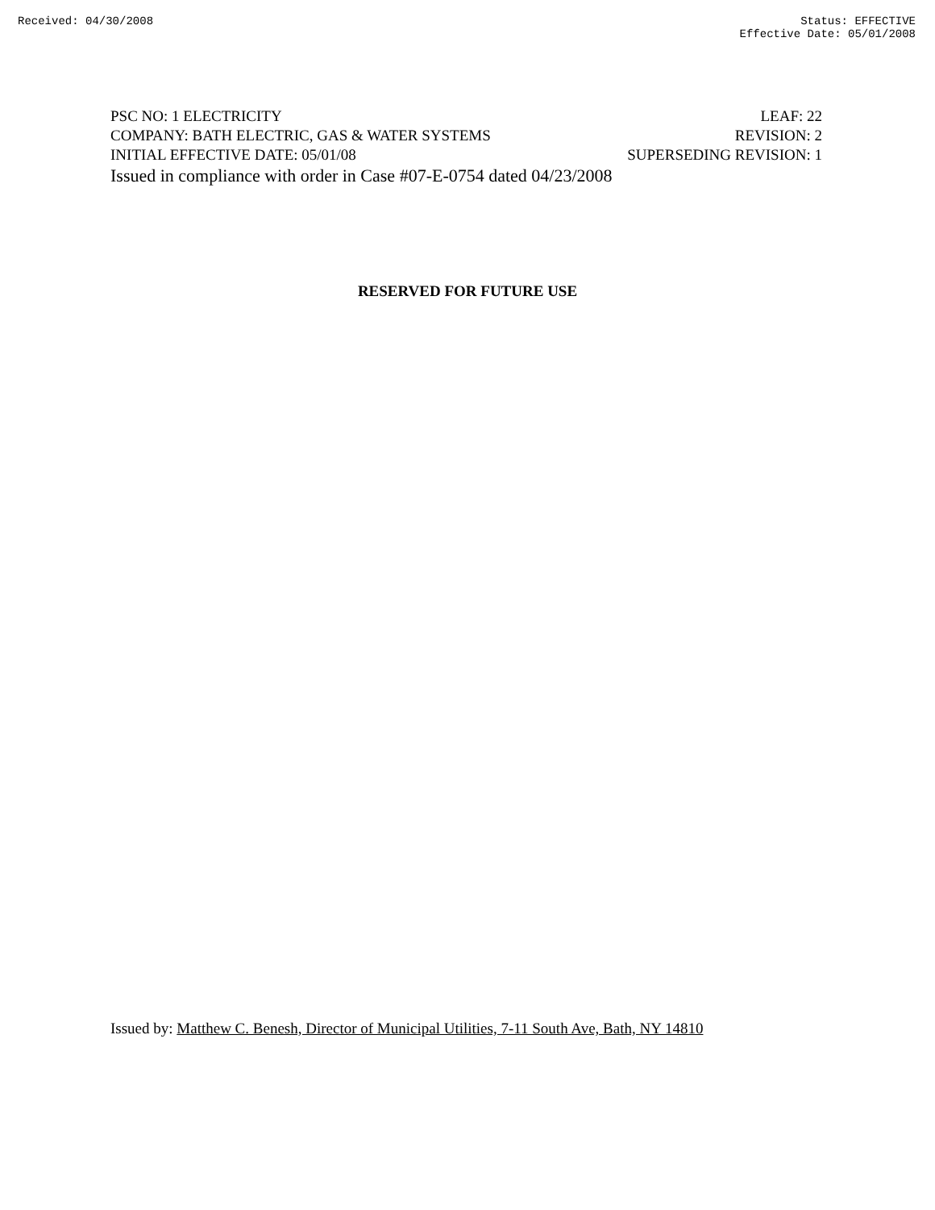Received: 04/30/2008 Status: EFFECTIVE
Effective Date: 05/01/2008
PSC NO: 1 ELECTRICITY LEAF: 22
COMPANY: BATH ELECTRIC, GAS & WATER SYSTEMS REVISION: 2
INITIAL EFFECTIVE DATE: 05/01/08 SUPERSEDING REVISION: 1
Issued in compliance with order in Case #07-E-0754 dated 04/23/2008
RESERVED FOR FUTURE USE
Issued by: Matthew C. Benesh, Director of Municipal Utilities, 7-11 South Ave, Bath, NY 14810